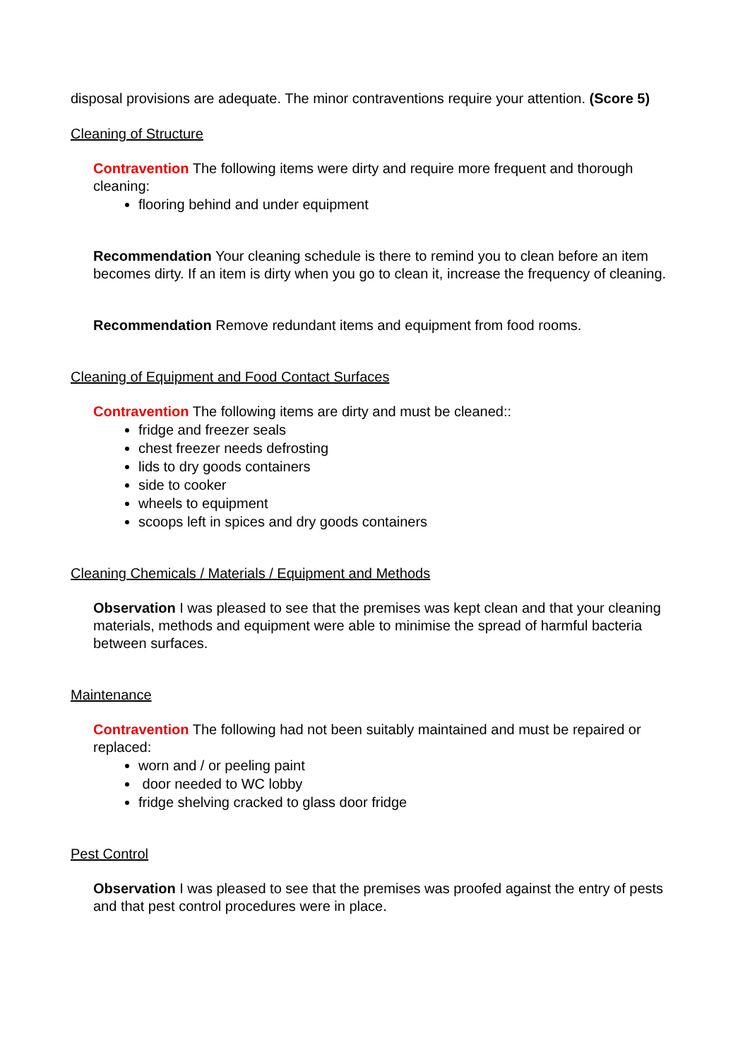disposal provisions are adequate. The minor contraventions require your attention. (Score 5)
Cleaning of Structure
Contravention The following items were dirty and require more frequent and thorough cleaning:
flooring behind and under equipment
Recommendation Your cleaning schedule is there to remind you to clean before an item becomes dirty. If an item is dirty when you go to clean it, increase the frequency of cleaning.
Recommendation Remove redundant items and equipment from food rooms.
Cleaning of Equipment and Food Contact Surfaces
Contravention The following items are dirty and must be cleaned::
fridge and freezer seals
chest freezer needs defrosting
lids to dry goods containers
side to cooker
wheels to equipment
scoops left in spices and dry goods containers
Cleaning Chemicals / Materials / Equipment and Methods
Observation I was pleased to see that the premises was kept clean and that your cleaning materials, methods and equipment were able to minimise the spread of harmful bacteria between surfaces.
Maintenance
Contravention The following had not been suitably maintained and must be repaired or replaced:
worn and / or peeling paint
door needed to WC lobby
fridge shelving cracked to glass door fridge
Pest Control
Observation I was pleased to see that the premises was proofed against the entry of pests and that pest control procedures were in place.